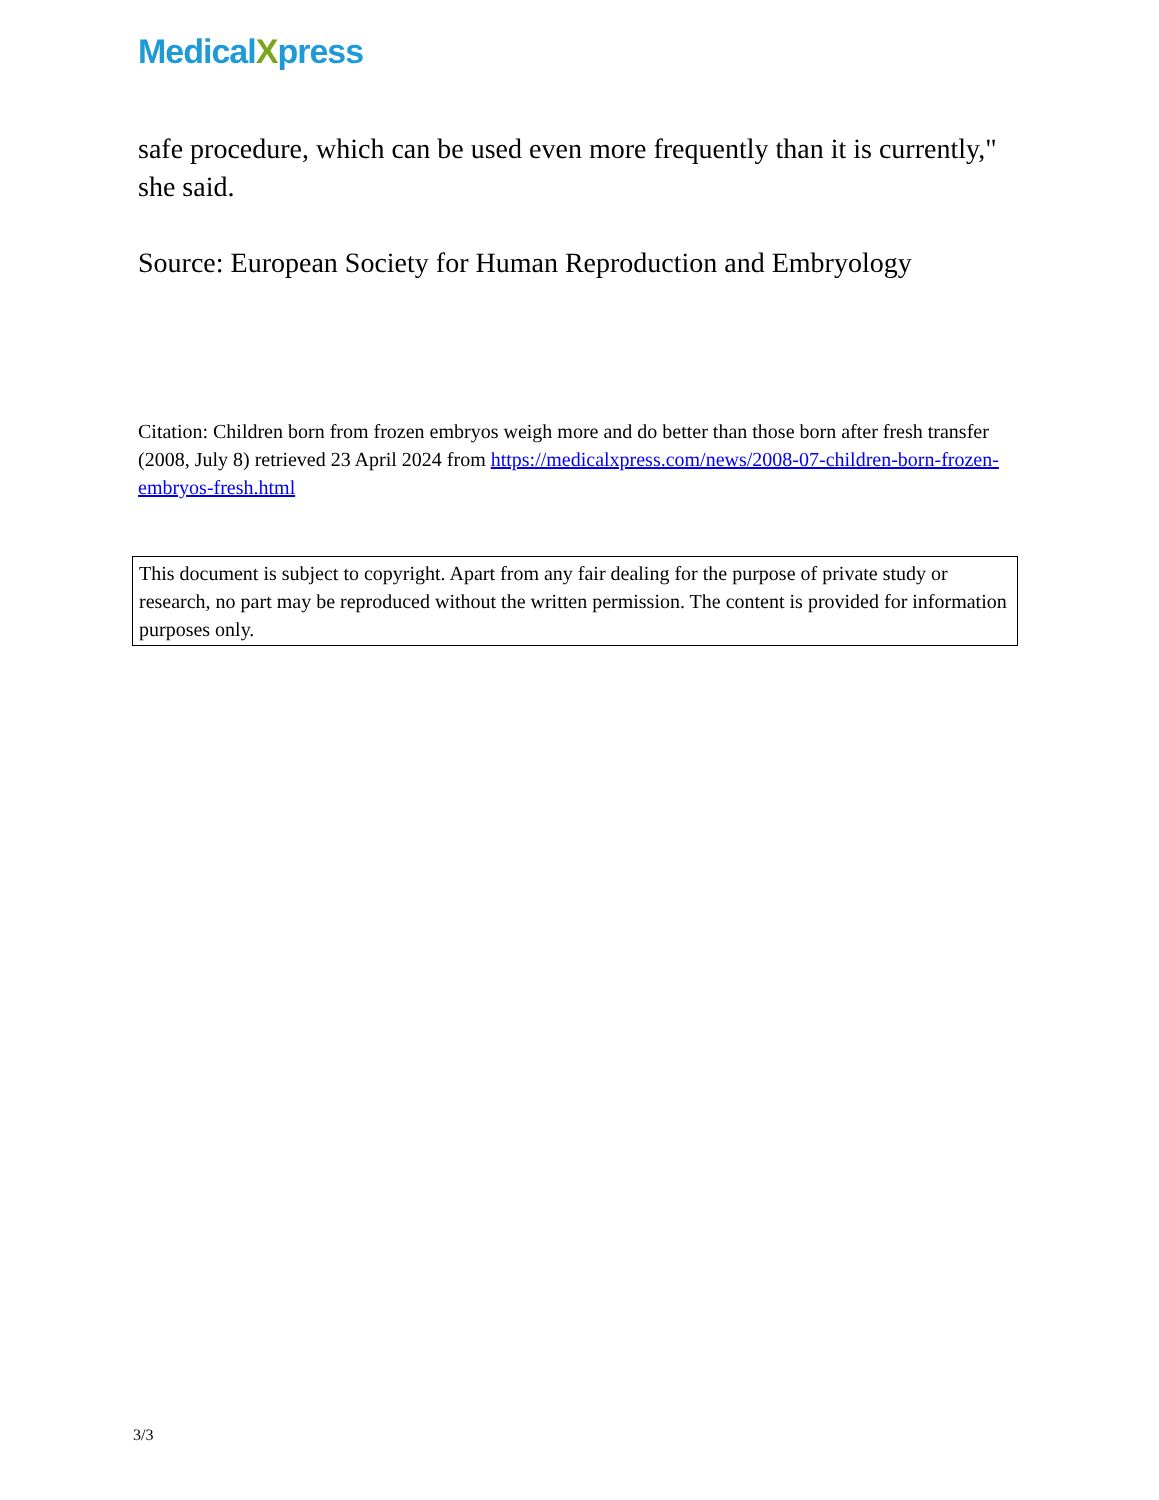MedicalXpress
safe procedure, which can be used even more frequently than it is currently," she said.
Source: European Society for Human Reproduction and Embryology
Citation: Children born from frozen embryos weigh more and do better than those born after fresh transfer (2008, July 8) retrieved 23 April 2024 from https://medicalxpress.com/news/2008-07-children-born-frozen-embryos-fresh.html
This document is subject to copyright. Apart from any fair dealing for the purpose of private study or research, no part may be reproduced without the written permission. The content is provided for information purposes only.
3/3